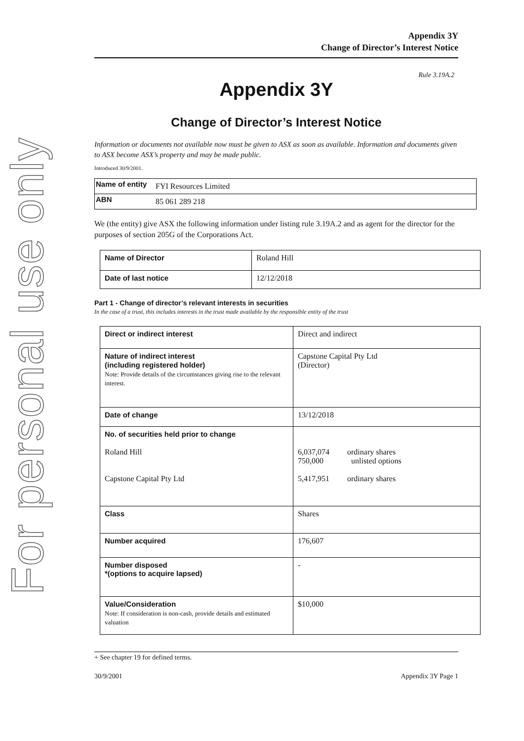For personal use only
Appendix 3Y
Change of Director’s Interest Notice
Rule 3.19A.2
Appendix 3Y
Change of Director’s Interest Notice
Information or documents not available now must be given to ASX as soon as available. Information and documents given to ASX become ASX’s property and may be made public.
Introduced 30/9/2001.
| Name of entity | FYI Resources Limited |
| ABN | 85 061 289 218 |
We (the entity) give ASX the following information under listing rule 3.19A.2 and as agent for the director for the purposes of section 205G of the Corporations Act.
| Name of Director | Roland Hill |
| Date of last notice | 12/12/2018 |
Part 1 - Change of director’s relevant interests in securities
In the case of a trust, this includes interests in the trust made available by the responsible entity of the trust
| Direct or indirect interest | Direct and indirect |
| Nature of indirect interest (including registered holder) Note: Provide details of the circumstances giving rise to the relevant interest. | Capstone Capital Pty Ltd (Director) |
| Date of change | 13/12/2018 |
| No. of securities held prior to change Roland Hill Capstone Capital Pty Ltd | 6,037,074 ordinary shares 750,000 unlisted options 5,417,951 ordinary shares |
| Class | Shares |
| Number acquired | 176,607 |
| Number disposed *(options to acquire lapsed) | - |
| Value/Consideration Note: If consideration is non-cash, provide details and estimated valuation | $10,000 |
+ See chapter 19 for defined terms.
30/9/2001 Appendix 3Y Page 1